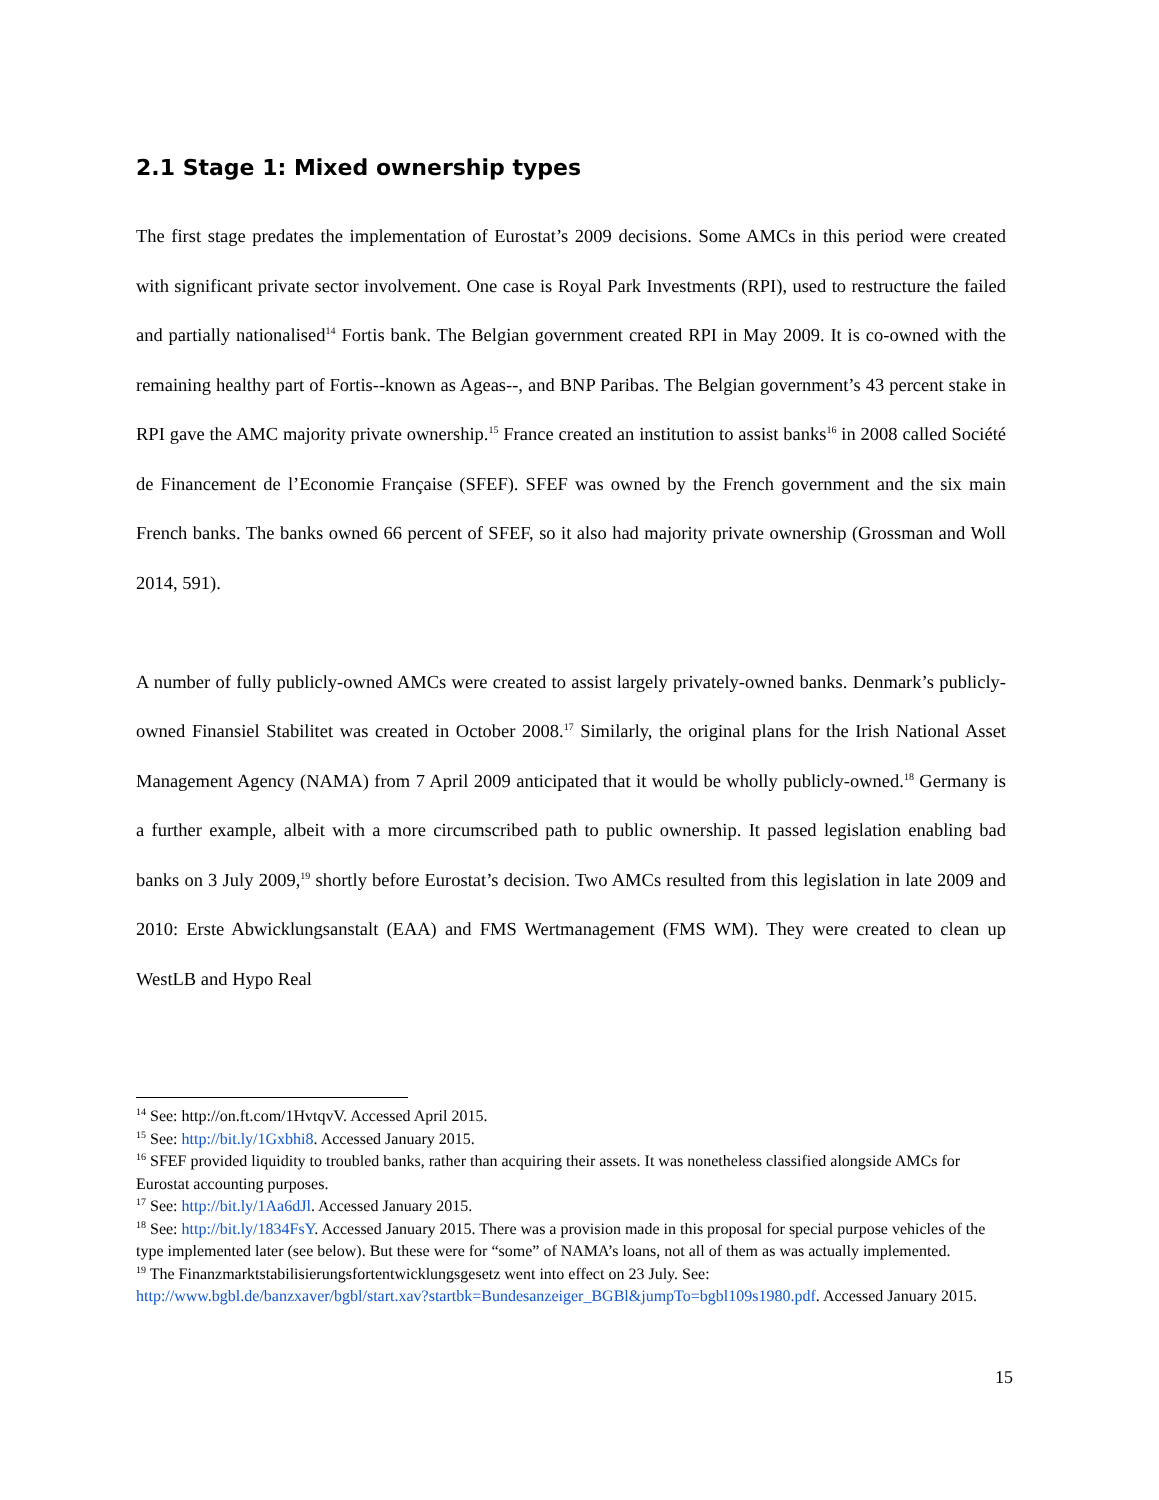2.1 Stage 1: Mixed ownership types
The first stage predates the implementation of Eurostat’s 2009 decisions. Some AMCs in this period were created with significant private sector involvement. One case is Royal Park Investments (RPI), used to restructure the failed and partially nationalised<sup>14</sup> Fortis bank. The Belgian government created RPI in May 2009. It is co-owned with the remaining healthy part of Fortis--known as Ageas--, and BNP Paribas. The Belgian government’s 43 percent stake in RPI gave the AMC majority private ownership.<sup>15</sup> France created an institution to assist banks<sup>16</sup> in 2008 called Société de Financement de l’Economie Française (SFEF). SFEF was owned by the French government and the six main French banks. The banks owned 66 percent of SFEF, so it also had majority private ownership (Grossman and Woll 2014, 591).
A number of fully publicly-owned AMCs were created to assist largely privately-owned banks. Denmark’s publicly-owned Finansiel Stabilitet was created in October 2008.<sup>17</sup> Similarly, the original plans for the Irish National Asset Management Agency (NAMA) from 7 April 2009 anticipated that it would be wholly publicly-owned.<sup>18</sup> Germany is a further example, albeit with a more circumscribed path to public ownership. It passed legislation enabling bad banks on 3 July 2009,<sup>19</sup> shortly before Eurostat’s decision. Two AMCs resulted from this legislation in late 2009 and 2010: Erste Abwicklungsanstalt (EAA) and FMS Wertmanagement (FMS WM). They were created to clean up WestLB and Hypo Real
<sup>14</sup> See: http://on.ft.com/1HvtqvV. Accessed April 2015.
<sup>15</sup> See: http://bit.ly/1Gxbhi8. Accessed January 2015.
<sup>16</sup> SFEF provided liquidity to troubled banks, rather than acquiring their assets. It was nonetheless classified alongside AMCs for Eurostat accounting purposes.
<sup>17</sup> See: http://bit.ly/1Aa6dJl. Accessed January 2015.
<sup>18</sup> See: http://bit.ly/1834FsY. Accessed January 2015. There was a provision made in this proposal for special purpose vehicles of the type implemented later (see below). But these were for “some” of NAMA’s loans, not all of them as was actually implemented.
<sup>19</sup> The Finanzmarktstabilisierungsfortentwicklungsgesetz went into effect on 23 July. See: http://www.bgbl.de/banzxaver/bgbl/start.xav?startbk=Bundesanzeiger_BGBl&jumpTo=bgbl109s1980.pdf. Accessed January 2015.
15